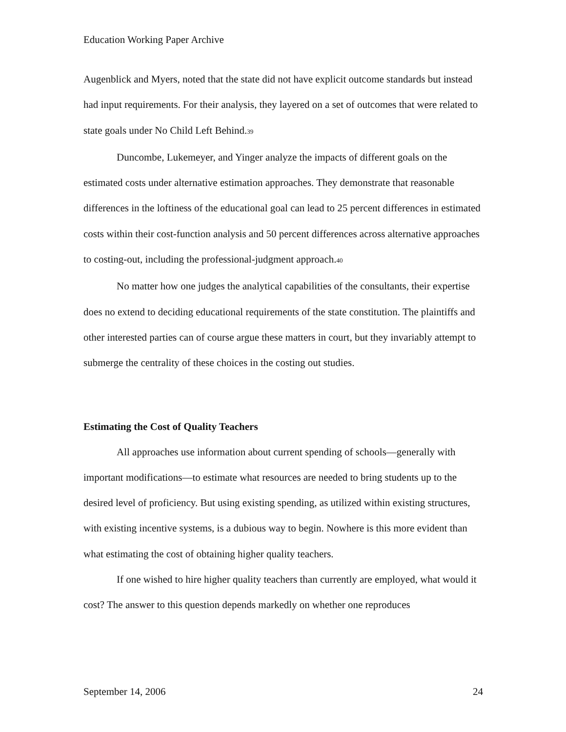Education Working Paper Archive
Augenblick and Myers, noted that the state did not have explicit outcome standards but instead had input requirements. For their analysis, they layered on a set of outcomes that were related to state goals under No Child Left Behind.39
Duncombe, Lukemeyer, and Yinger analyze the impacts of different goals on the estimated costs under alternative estimation approaches. They demonstrate that reasonable differences in the loftiness of the educational goal can lead to 25 percent differences in estimated costs within their cost-function analysis and 50 percent differences across alternative approaches to costing-out, including the professional-judgment approach.40
No matter how one judges the analytical capabilities of the consultants, their expertise does no extend to deciding educational requirements of the state constitution. The plaintiffs and other interested parties can of course argue these matters in court, but they invariably attempt to submerge the centrality of these choices in the costing out studies.
Estimating the Cost of Quality Teachers
All approaches use information about current spending of schools—generally with important modifications—to estimate what resources are needed to bring students up to the desired level of proficiency. But using existing spending, as utilized within existing structures, with existing incentive systems, is a dubious way to begin. Nowhere is this more evident than what estimating the cost of obtaining higher quality teachers.
If one wished to hire higher quality teachers than currently are employed, what would it cost? The answer to this question depends markedly on whether one reproduces
September 14, 2006 24